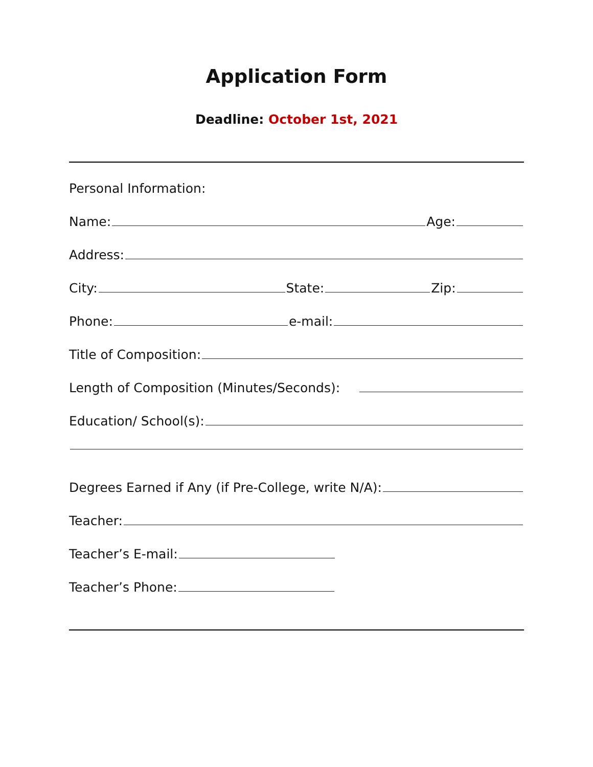Application Form
Deadline: October 1st, 2021
Personal Information:
Name: Age:
Address:
City: State: Zip:
Phone: e-mail:
Title of Composition:
Length of Composition (Minutes/Seconds):
Education/ School(s):
Degrees Earned if Any (if Pre-College, write N/A):
Teacher:
Teacher’s E-mail:
Teacher’s Phone: